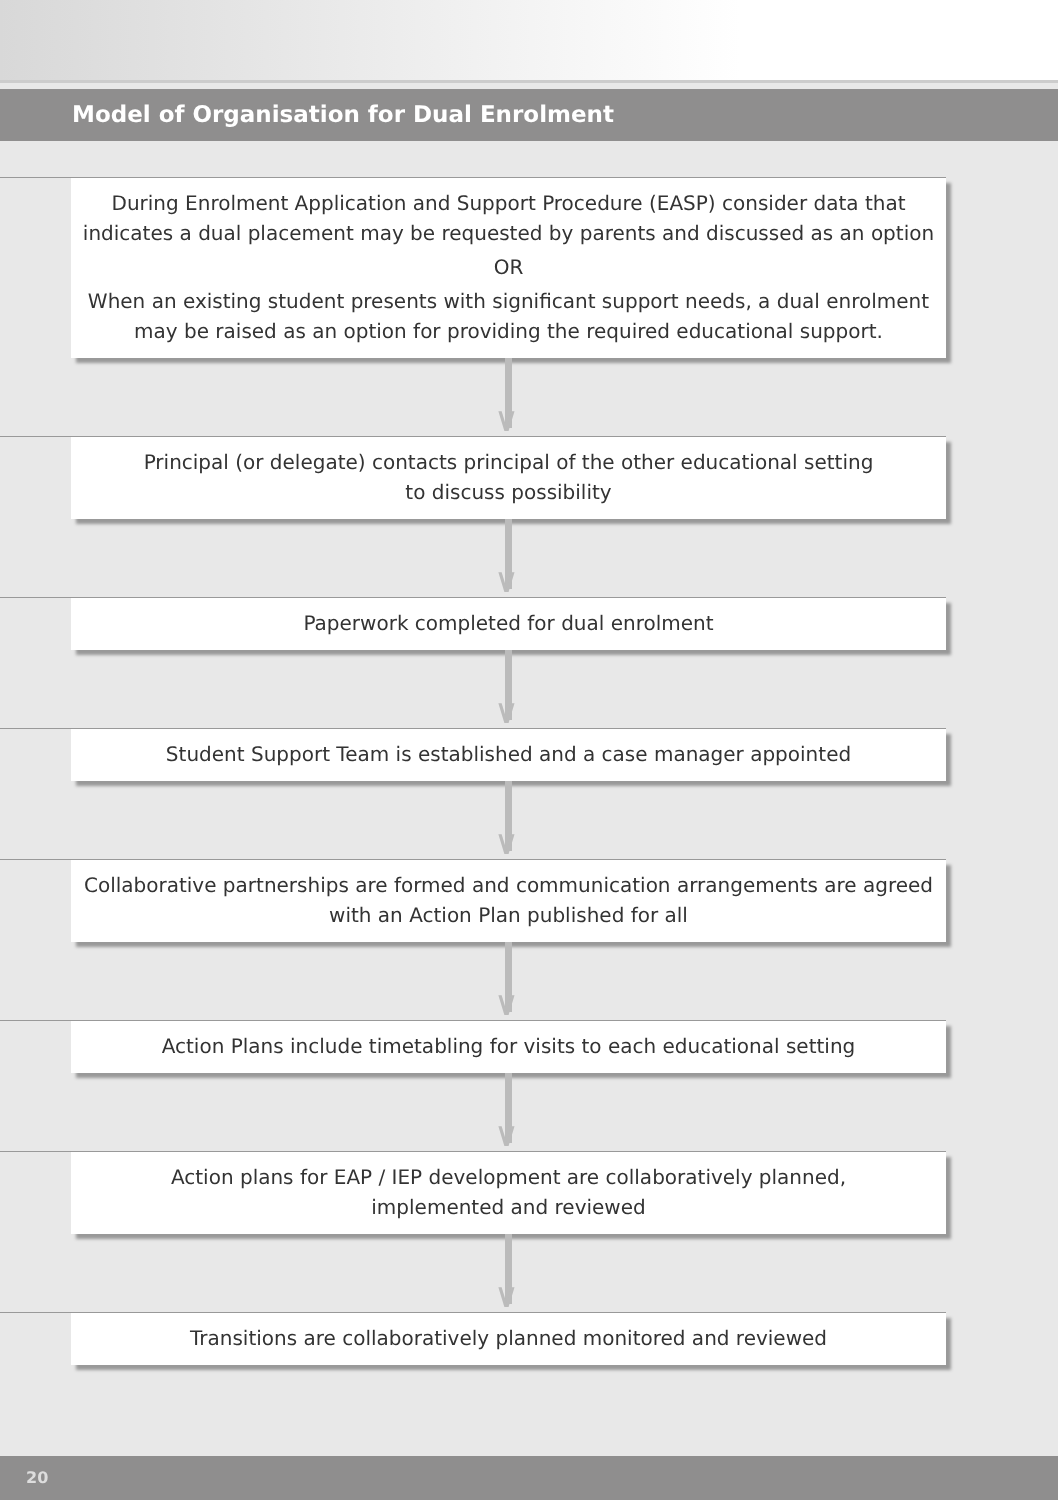Model of Organisation for Dual Enrolment
During Enrolment Application and Support Procedure (EASP) consider data that indicates a dual placement may be requested by parents and discussed as an option
OR
When an existing student presents with significant support needs, a dual enrolment may be raised as an option for providing the required educational support.
∨
Principal (or delegate) contacts principal of the other educational setting
to discuss possibility
∨
Paperwork completed for dual enrolment
∨
Student Support Team is established and a case manager appointed
∨
Collaborative partnerships are formed and communication arrangements are agreed with an Action Plan published for all
∨
Action Plans include timetabling for visits to each educational setting
∨
Action plans for EAP / IEP development are collaboratively planned,
implemented and reviewed
∨
Transitions are collaboratively planned monitored and reviewed
20